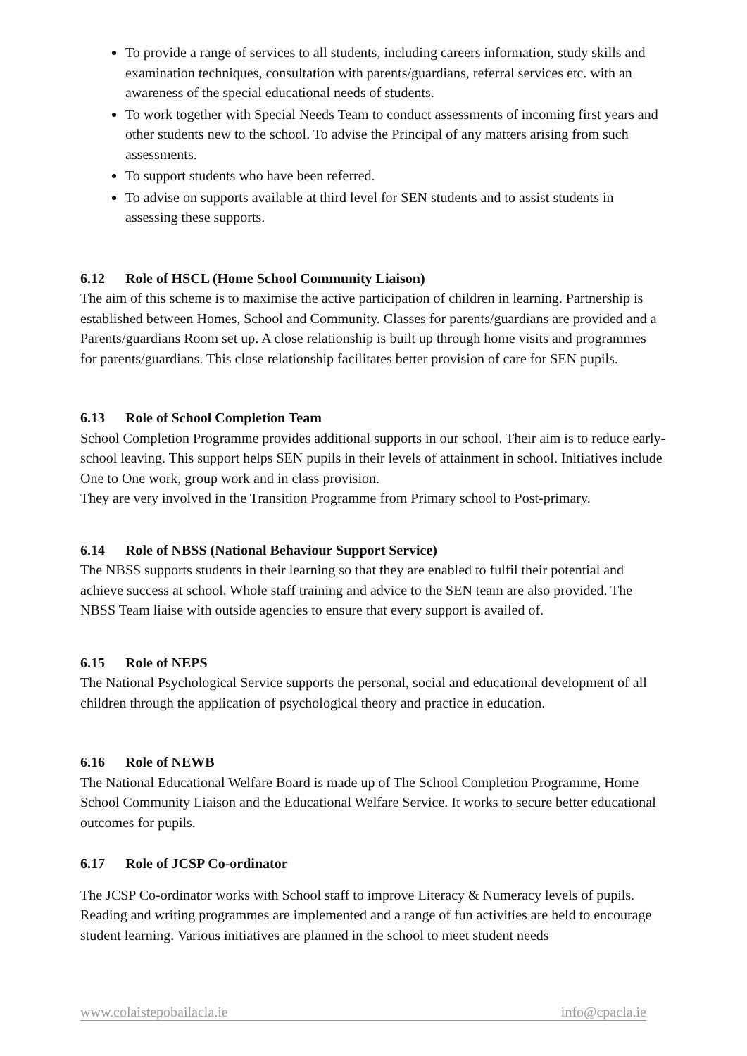To provide a range of services to all students, including careers information, study skills and examination techniques, consultation with parents/guardians, referral services etc. with an awareness of the special educational needs of students.
To work together with Special Needs Team to conduct assessments of incoming first years and other students new to the school. To advise the Principal of any matters arising from such assessments.
To support students who have been referred.
To advise on supports available at third level for SEN students and to assist students in assessing these supports.
6.12 Role of HSCL (Home School Community Liaison)
The aim of this scheme is to maximise the active participation of children in learning. Partnership is established between Homes, School and Community. Classes for parents/guardians are provided and a Parents/guardians Room set up. A close relationship is built up through home visits and programmes for parents/guardians. This close relationship facilitates better provision of care for SEN pupils.
6.13 Role of School Completion Team
School Completion Programme provides additional supports in our school. Their aim is to reduce early-school leaving. This support helps SEN pupils in their levels of attainment in school. Initiatives include One to One work, group work and in class provision.
They are very involved in the Transition Programme from Primary school to Post-primary.
6.14 Role of NBSS (National Behaviour Support Service)
The NBSS supports students in their learning so that they are enabled to fulfil their potential and achieve success at school. Whole staff training and advice to the SEN team are also provided. The NBSS Team liaise with outside agencies to ensure that every support is availed of.
6.15 Role of NEPS
The National Psychological Service supports the personal, social and educational development of all children through the application of psychological theory and practice in education.
6.16 Role of NEWB
The National Educational Welfare Board is made up of The School Completion Programme, Home School Community Liaison and the Educational Welfare Service. It works to secure better educational outcomes for pupils.
6.17 Role of JCSP Co-ordinator
The JCSP Co-ordinator works with School staff to improve Literacy & Numeracy levels of pupils. Reading and writing programmes are implemented and a range of fun activities are held to encourage student learning. Various initiatives are planned in the school to meet student needs
www.colaistepobailacla.ie info@cpacla.ie